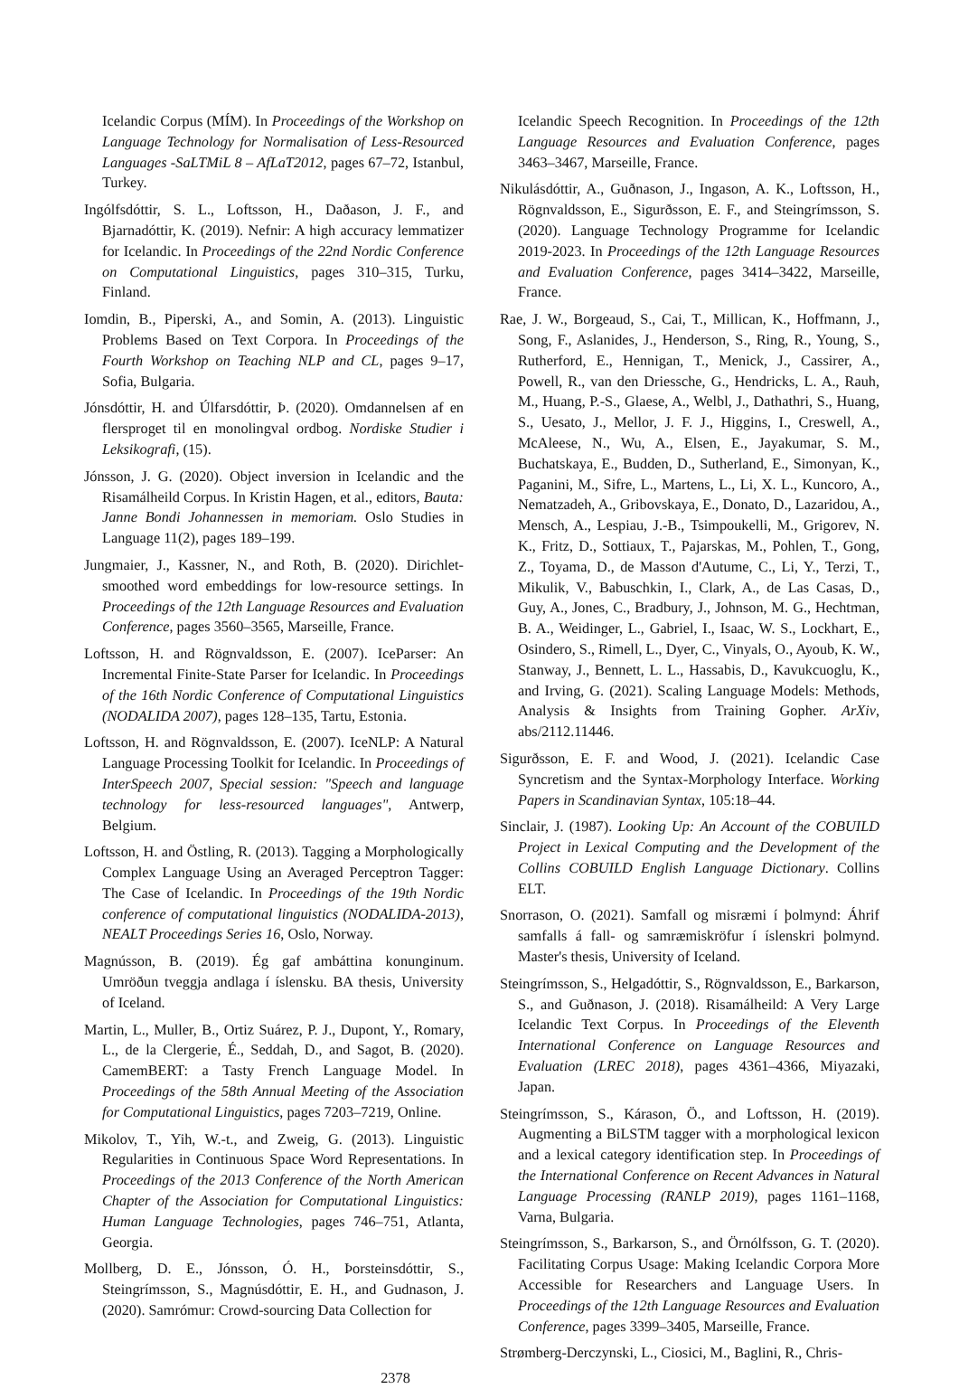Icelandic Corpus (MÍM). In Proceedings of the Workshop on Language Technology for Normalisation of Less-Resourced Languages -SaLTMiL 8 – AfLaT2012, pages 67–72, Istanbul, Turkey.
Ingólfsdóttir, S. L., Loftsson, H., Daðason, J. F., and Bjarnadóttir, K. (2019). Nefnir: A high accuracy lemmatizer for Icelandic. In Proceedings of the 22nd Nordic Conference on Computational Linguistics, pages 310–315, Turku, Finland.
Iomdin, B., Piperski, A., and Somin, A. (2013). Linguistic Problems Based on Text Corpora. In Proceedings of the Fourth Workshop on Teaching NLP and CL, pages 9–17, Sofia, Bulgaria.
Jónsdóttir, H. and Úlfarsdóttir, Þ. (2020). Omdannelsen af en flersproget til en monolingval ordbog. Nordiske Studier i Leksikografi, (15).
Jónsson, J. G. (2020). Object inversion in Icelandic and the Risamálheild Corpus. In Kristin Hagen, et al., editors, Bauta: Janne Bondi Johannessen in memoriam. Oslo Studies in Language 11(2), pages 189–199.
Jungmaier, J., Kassner, N., and Roth, B. (2020). Dirichlet-smoothed word embeddings for low-resource settings. In Proceedings of the 12th Language Resources and Evaluation Conference, pages 3560–3565, Marseille, France.
Loftsson, H. and Rögnvaldsson, E. (2007). IceParser: An Incremental Finite-State Parser for Icelandic. In Proceedings of the 16th Nordic Conference of Computational Linguistics (NODALIDA 2007), pages 128–135, Tartu, Estonia.
Loftsson, H. and Rögnvaldsson, E. (2007). IceNLP: A Natural Language Processing Toolkit for Icelandic. In Proceedings of InterSpeech 2007, Special session: "Speech and language technology for less-resourced languages", Antwerp, Belgium.
Loftsson, H. and Östling, R. (2013). Tagging a Morphologically Complex Language Using an Averaged Perceptron Tagger: The Case of Icelandic. In Proceedings of the 19th Nordic conference of computational linguistics (NODALIDA-2013), NEALT Proceedings Series 16, Oslo, Norway.
Magnússon, B. (2019). Ég gaf ambáttina konunginum. Umröðun tveggja andlaga í íslensku. BA thesis, University of Iceland.
Martin, L., Muller, B., Ortiz Suárez, P. J., Dupont, Y., Romary, L., de la Clergerie, É., Seddah, D., and Sagot, B. (2020). CamemBERT: a Tasty French Language Model. In Proceedings of the 58th Annual Meeting of the Association for Computational Linguistics, pages 7203–7219, Online.
Mikolov, T., Yih, W.-t., and Zweig, G. (2013). Linguistic Regularities in Continuous Space Word Representations. In Proceedings of the 2013 Conference of the North American Chapter of the Association for Computational Linguistics: Human Language Technologies, pages 746–751, Atlanta, Georgia.
Mollberg, D. E., Jónsson, Ó. H., Þorsteinsdóttir, S., Steingrímsson, S., Magnúsdóttir, E. H., and Gudnason, J. (2020). Samrómur: Crowd-sourcing Data Collection for
Icelandic Speech Recognition. In Proceedings of the 12th Language Resources and Evaluation Conference, pages 3463–3467, Marseille, France.
Nikulásdóttir, A., Guðnason, J., Ingason, A. K., Loftsson, H., Rögnvaldsson, E., Sigurðsson, E. F., and Steingrímsson, S. (2020). Language Technology Programme for Icelandic 2019-2023. In Proceedings of the 12th Language Resources and Evaluation Conference, pages 3414–3422, Marseille, France.
Rae, J. W., Borgeaud, S., Cai, T., Millican, K., Hoffmann, J., Song, F., Aslanides, J., Henderson, S., Ring, R., Young, S., Rutherford, E., Hennigan, T., Menick, J., Cassirer, A., Powell, R., van den Driessche, G., Hendricks, L. A., Rauh, M., Huang, P.-S., Glaese, A., Welbl, J., Dathathri, S., Huang, S., Uesato, J., Mellor, J. F. J., Higgins, I., Creswell, A., McAleese, N., Wu, A., Elsen, E., Jayakumar, S. M., Buchatskaya, E., Budden, D., Sutherland, E., Simonyan, K., Paganini, M., Sifre, L., Martens, L., Li, X. L., Kuncoro, A., Nematzadeh, A., Gribovskaya, E., Donato, D., Lazaridou, A., Mensch, A., Lespiau, J.-B., Tsimpoukelli, M., Grigorev, N. K., Fritz, D., Sottiaux, T., Pajarskas, M., Pohlen, T., Gong, Z., Toyama, D., de Masson d'Autume, C., Li, Y., Terzi, T., Mikulik, V., Babuschkin, I., Clark, A., de Las Casas, D., Guy, A., Jones, C., Bradbury, J., Johnson, M. G., Hechtman, B. A., Weidinger, L., Gabriel, I., Isaac, W. S., Lockhart, E., Osindero, S., Rimell, L., Dyer, C., Vinyals, O., Ayoub, K. W., Stanway, J., Bennett, L. L., Hassabis, D., Kavukcuoglu, K., and Irving, G. (2021). Scaling Language Models: Methods, Analysis & Insights from Training Gopher. ArXiv, abs/2112.11446.
Sigurðsson, E. F. and Wood, J. (2021). Icelandic Case Syncretism and the Syntax-Morphology Interface. Working Papers in Scandinavian Syntax, 105:18–44.
Sinclair, J. (1987). Looking Up: An Account of the COBUILD Project in Lexical Computing and the Development of the Collins COBUILD English Language Dictionary. Collins ELT.
Snorrason, O. (2021). Samfall og misræmi í þolmynd: Áhrif samfalls á fall- og samræmiskröfur í íslenskri þolmynd. Master's thesis, University of Iceland.
Steingrímsson, S., Helgadóttir, S., Rögnvaldsson, E., Barkarson, S., and Guðnason, J. (2018). Risamálheild: A Very Large Icelandic Text Corpus. In Proceedings of the Eleventh International Conference on Language Resources and Evaluation (LREC 2018), pages 4361–4366, Miyazaki, Japan.
Steingrímsson, S., Kárason, Ö., and Loftsson, H. (2019). Augmenting a BiLSTM tagger with a morphological lexicon and a lexical category identification step. In Proceedings of the International Conference on Recent Advances in Natural Language Processing (RANLP 2019), pages 1161–1168, Varna, Bulgaria.
Steingrímsson, S., Barkarson, S., and Örnólfsson, G. T. (2020). Facilitating Corpus Usage: Making Icelandic Corpora More Accessible for Researchers and Language Users. In Proceedings of the 12th Language Resources and Evaluation Conference, pages 3399–3405, Marseille, France.
Strømberg-Derczynski, L., Ciosici, M., Baglini, R., Chris-
2378